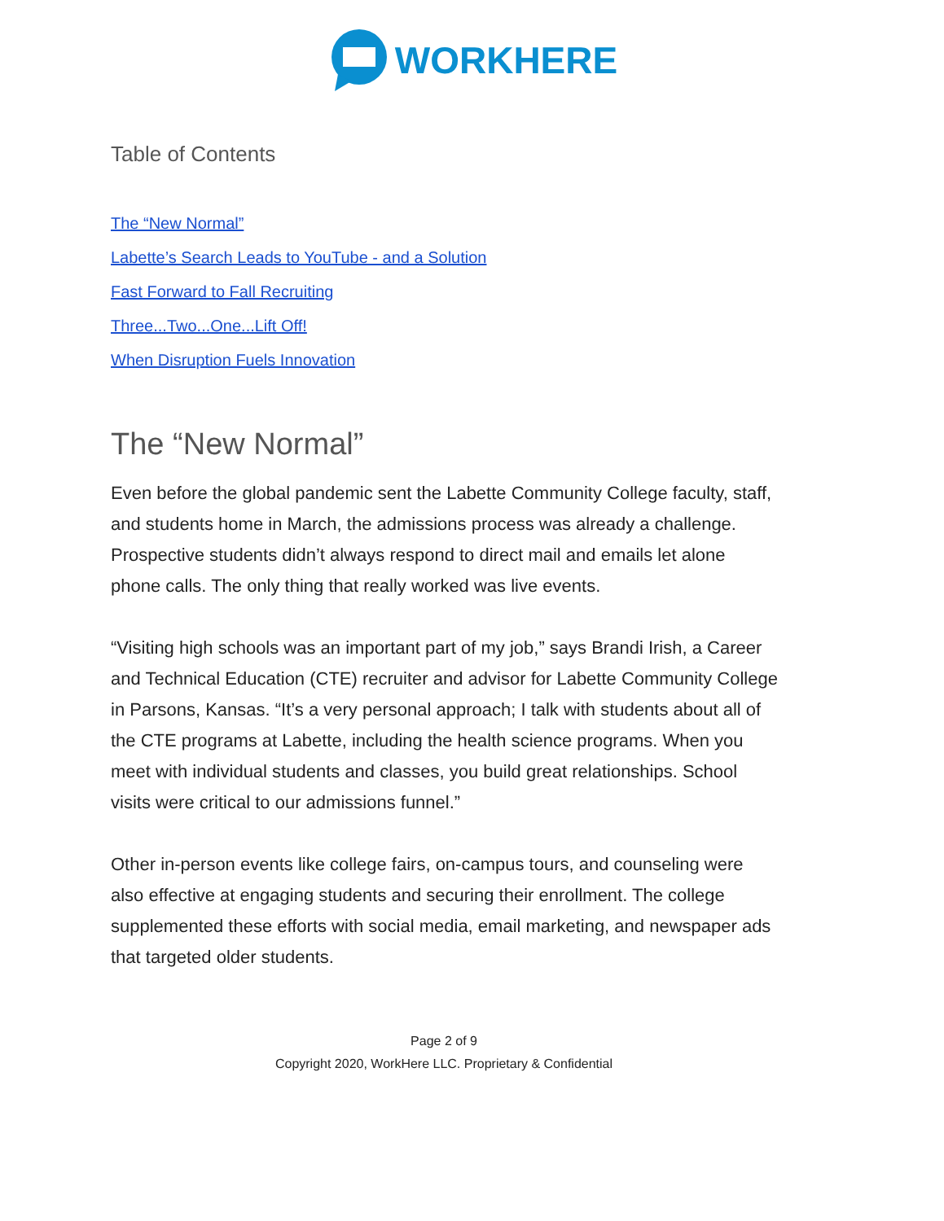WORKHERE
Table of Contents
The “New Normal”
Labette’s Search Leads to YouTube - and a Solution
Fast Forward to Fall Recruiting
Three...Two...One...Lift Off!
When Disruption Fuels Innovation
The “New Normal”
Even before the global pandemic sent the Labette Community College faculty, staff, and students home in March, the admissions process was already a challenge. Prospective students didn’t always respond to direct mail and emails let alone phone calls. The only thing that really worked was live events.
“Visiting high schools was an important part of my job,” says Brandi Irish, a Career and Technical Education (CTE) recruiter and advisor for Labette Community College in Parsons, Kansas. “It’s a very personal approach; I talk with students about all of the CTE programs at Labette, including the health science programs. When you meet with individual students and classes, you build great relationships. School visits were critical to our admissions funnel.”
Other in-person events like college fairs, on-campus tours, and counseling were also effective at engaging students and securing their enrollment. The college supplemented these efforts with social media, email marketing, and newspaper ads that targeted older students.
Page 2 of 9
Copyright 2020, WorkHere LLC. Proprietary & Confidential